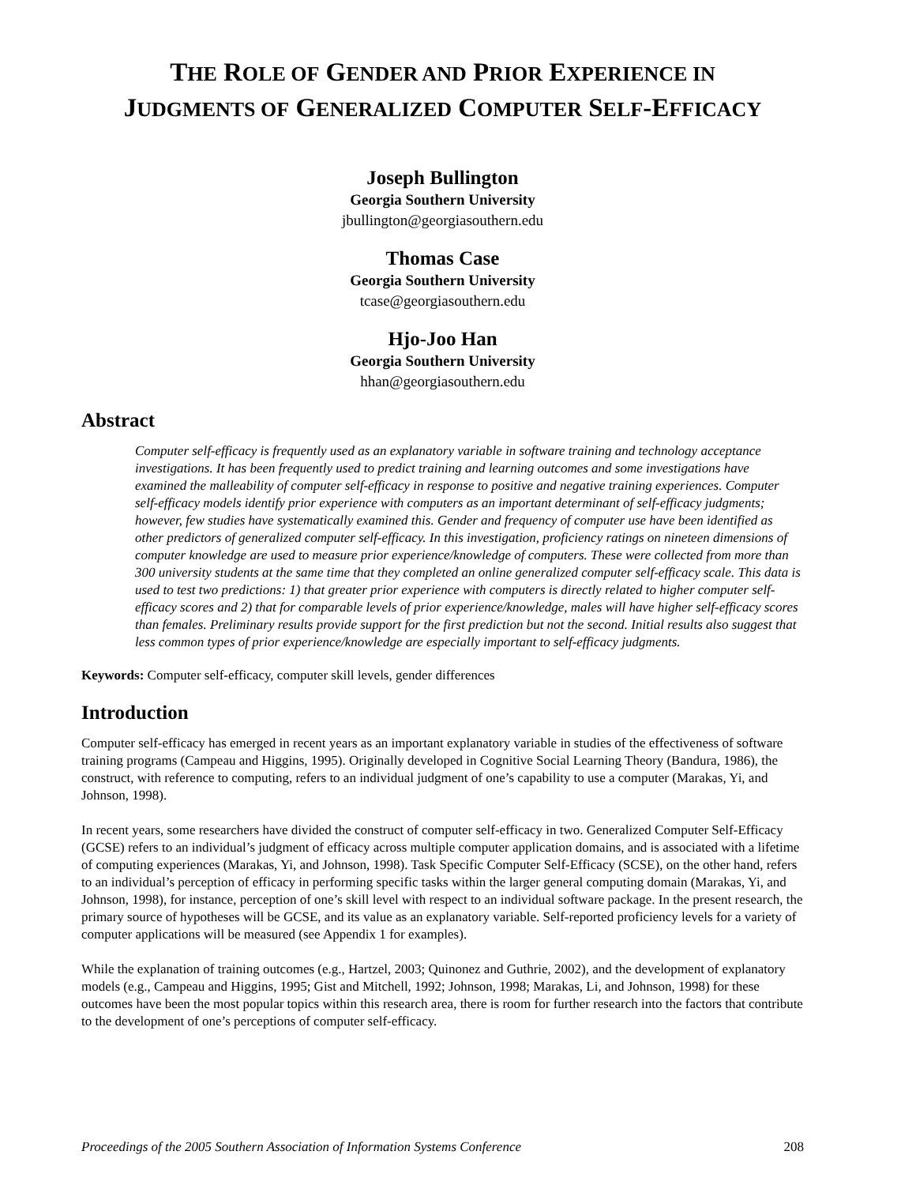THE ROLE OF GENDER AND PRIOR EXPERIENCE IN
JUDGMENTS OF GENERALIZED COMPUTER SELF-EFFICACY
Joseph Bullington
Georgia Southern University
jbullington@georgiasouthern.edu
Thomas Case
Georgia Southern University
tcase@georgiasouthern.edu
Hjo-Joo Han
Georgia Southern University
hhan@georgiasouthern.edu
Abstract
Computer self-efficacy is frequently used as an explanatory variable in software training and technology acceptance investigations. It has been frequently used to predict training and learning outcomes and some investigations have examined the malleability of computer self-efficacy in response to positive and negative training experiences. Computer self-efficacy models identify prior experience with computers as an important determinant of self-efficacy judgments; however, few studies have systematically examined this. Gender and frequency of computer use have been identified as other predictors of generalized computer self-efficacy. In this investigation, proficiency ratings on nineteen dimensions of computer knowledge are used to measure prior experience/knowledge of computers. These were collected from more than 300 university students at the same time that they completed an online generalized computer self-efficacy scale. This data is used to test two predictions: 1) that greater prior experience with computers is directly related to higher computer self-efficacy scores and 2) that for comparable levels of prior experience/knowledge, males will have higher self-efficacy scores than females. Preliminary results provide support for the first prediction but not the second. Initial results also suggest that less common types of prior experience/knowledge are especially important to self-efficacy judgments.
Keywords: Computer self-efficacy, computer skill levels, gender differences
Introduction
Computer self-efficacy has emerged in recent years as an important explanatory variable in studies of the effectiveness of software training programs (Campeau and Higgins, 1995). Originally developed in Cognitive Social Learning Theory (Bandura, 1986), the construct, with reference to computing, refers to an individual judgment of one’s capability to use a computer (Marakas, Yi, and Johnson, 1998).
In recent years, some researchers have divided the construct of computer self-efficacy in two. Generalized Computer Self-Efficacy (GCSE) refers to an individual’s judgment of efficacy across multiple computer application domains, and is associated with a lifetime of computing experiences (Marakas, Yi, and Johnson, 1998). Task Specific Computer Self-Efficacy (SCSE), on the other hand, refers to an individual’s perception of efficacy in performing specific tasks within the larger general computing domain (Marakas, Yi, and Johnson, 1998), for instance, perception of one’s skill level with respect to an individual software package. In the present research, the primary source of hypotheses will be GCSE, and its value as an explanatory variable. Self-reported proficiency levels for a variety of computer applications will be measured (see Appendix 1 for examples).
While the explanation of training outcomes (e.g., Hartzel, 2003; Quinonez and Guthrie, 2002), and the development of explanatory models (e.g., Campeau and Higgins, 1995; Gist and Mitchell, 1992; Johnson, 1998; Marakas, Li, and Johnson, 1998) for these outcomes have been the most popular topics within this research area, there is room for further research into the factors that contribute to the development of one’s perceptions of computer self-efficacy.
Proceedings of the 2005 Southern Association of Information Systems Conference 208